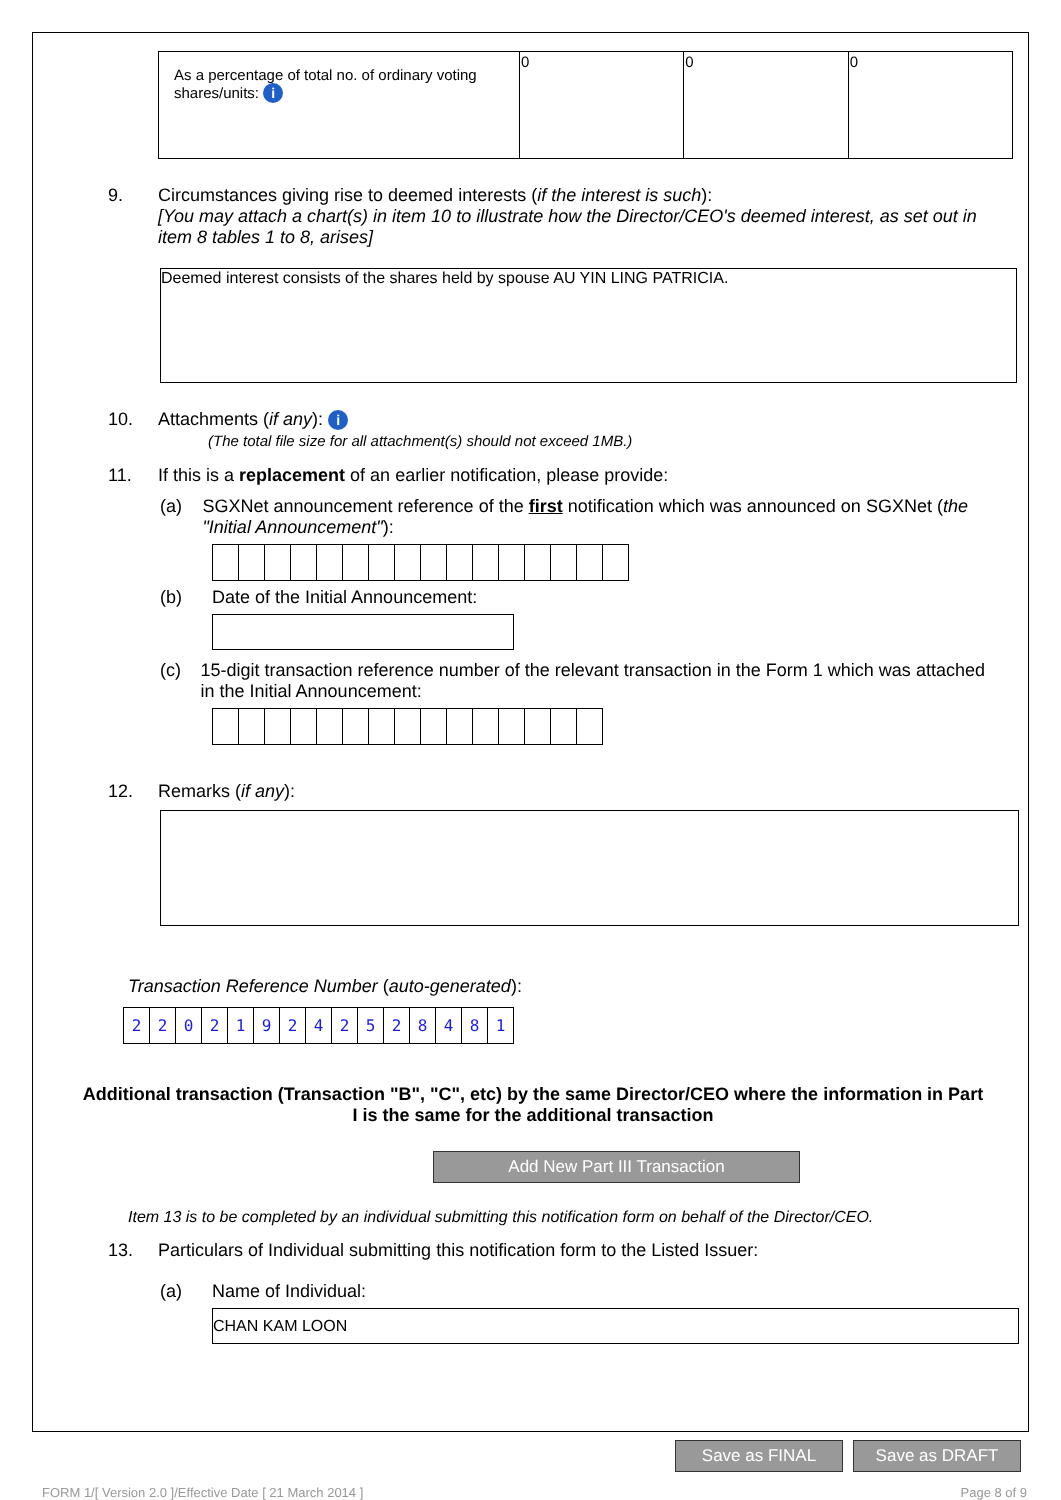| As a percentage of total no. of ordinary voting shares/units: i | 0 | 0 | 0 |
9. Circumstances giving rise to deemed interests (if the interest is such):
[You may attach a chart(s) in item 10 to illustrate how the Director/CEO's deemed interest, as set out in item 8 tables 1 to 8, arises]
Deemed interest consists of the shares held by spouse AU YIN LING PATRICIA.
10. Attachments (if any): i
(The total file size for all attachment(s) should not exceed 1MB.)
11. If this is a replacement of an earlier notification, please provide:
(a) SGXNet announcement reference of the first notification which was announced on SGXNet (the "Initial Announcement"):
(b) Date of the Initial Announcement:
(c) 15-digit transaction reference number of the relevant transaction in the Form 1 which was attached in the Initial Announcement:
12. Remarks (if any):
Transaction Reference Number (auto-generated):
| 2 | 2 | 0 | 2 | 1 | 9 | 2 | 4 | 2 | 5 | 2 | 8 | 4 | 8 | 1 |
Additional transaction (Transaction "B", "C", etc) by the same Director/CEO where the information in Part I is the same for the additional transaction
Add New Part III Transaction
Item 13 is to be completed by an individual submitting this notification form on behalf of the Director/CEO.
13. Particulars of Individual submitting this notification form to the Listed Issuer:
(a) Name of Individual:
CHAN KAM LOON
Save as FINAL Save as DRAFT
FORM 1/[ Version 2.0 ]/Effective Date [ 21 March 2014 ] Page 8 of 9